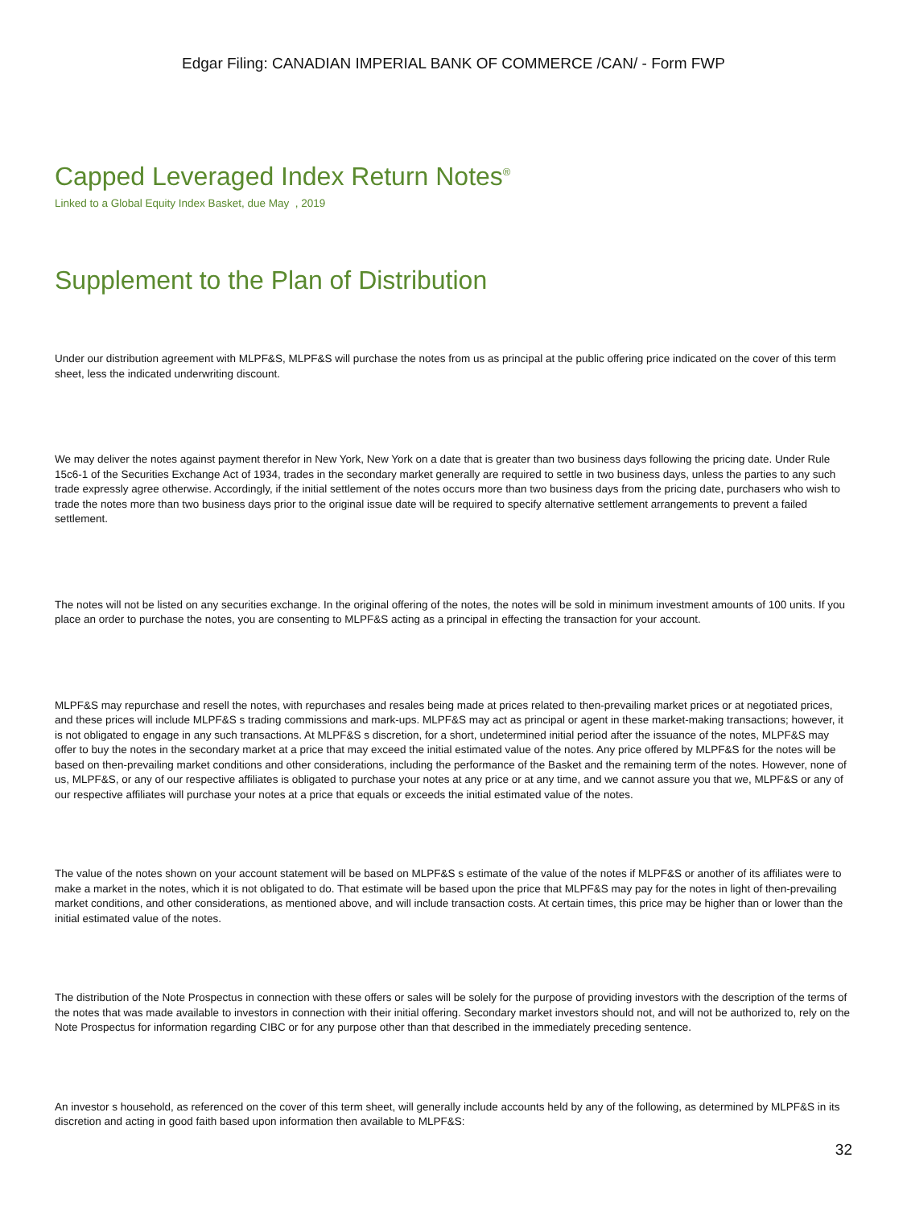Edgar Filing: CANADIAN IMPERIAL BANK OF COMMERCE /CAN/ - Form FWP
Capped Leveraged Index Return Notes<sup>®</sup>
Linked to a Global Equity Index Basket, due May , 2019
Supplement to the Plan of Distribution
Under our distribution agreement with MLPF&S, MLPF&S will purchase the notes from us as principal at the public offering price indicated on the cover of this term sheet, less the indicated underwriting discount.
We may deliver the notes against payment therefor in New York, New York on a date that is greater than two business days following the pricing date. Under Rule 15c6-1 of the Securities Exchange Act of 1934, trades in the secondary market generally are required to settle in two business days, unless the parties to any such trade expressly agree otherwise. Accordingly, if the initial settlement of the notes occurs more than two business days from the pricing date, purchasers who wish to trade the notes more than two business days prior to the original issue date will be required to specify alternative settlement arrangements to prevent a failed settlement.
The notes will not be listed on any securities exchange. In the original offering of the notes, the notes will be sold in minimum investment amounts of 100 units. If you place an order to purchase the notes, you are consenting to MLPF&S acting as a principal in effecting the transaction for your account.
MLPF&S may repurchase and resell the notes, with repurchases and resales being made at prices related to then-prevailing market prices or at negotiated prices, and these prices will include MLPF&S s trading commissions and mark-ups. MLPF&S may act as principal or agent in these market-making transactions; however, it is not obligated to engage in any such transactions. At MLPF&S s discretion, for a short, undetermined initial period after the issuance of the notes, MLPF&S may offer to buy the notes in the secondary market at a price that may exceed the initial estimated value of the notes. Any price offered by MLPF&S for the notes will be based on then-prevailing market conditions and other considerations, including the performance of the Basket and the remaining term of the notes. However, none of us, MLPF&S, or any of our respective affiliates is obligated to purchase your notes at any price or at any time, and we cannot assure you that we, MLPF&S or any of our respective affiliates will purchase your notes at a price that equals or exceeds the initial estimated value of the notes.
The value of the notes shown on your account statement will be based on MLPF&S s estimate of the value of the notes if MLPF&S or another of its affiliates were to make a market in the notes, which it is not obligated to do. That estimate will be based upon the price that MLPF&S may pay for the notes in light of then-prevailing market conditions, and other considerations, as mentioned above, and will include transaction costs. At certain times, this price may be higher than or lower than the initial estimated value of the notes.
The distribution of the Note Prospectus in connection with these offers or sales will be solely for the purpose of providing investors with the description of the terms of the notes that was made available to investors in connection with their initial offering. Secondary market investors should not, and will not be authorized to, rely on the Note Prospectus for information regarding CIBC or for any purpose other than that described in the immediately preceding sentence.
An investor s household, as referenced on the cover of this term sheet, will generally include accounts held by any of the following, as determined by MLPF&S in its discretion and acting in good faith based upon information then available to MLPF&S:
32